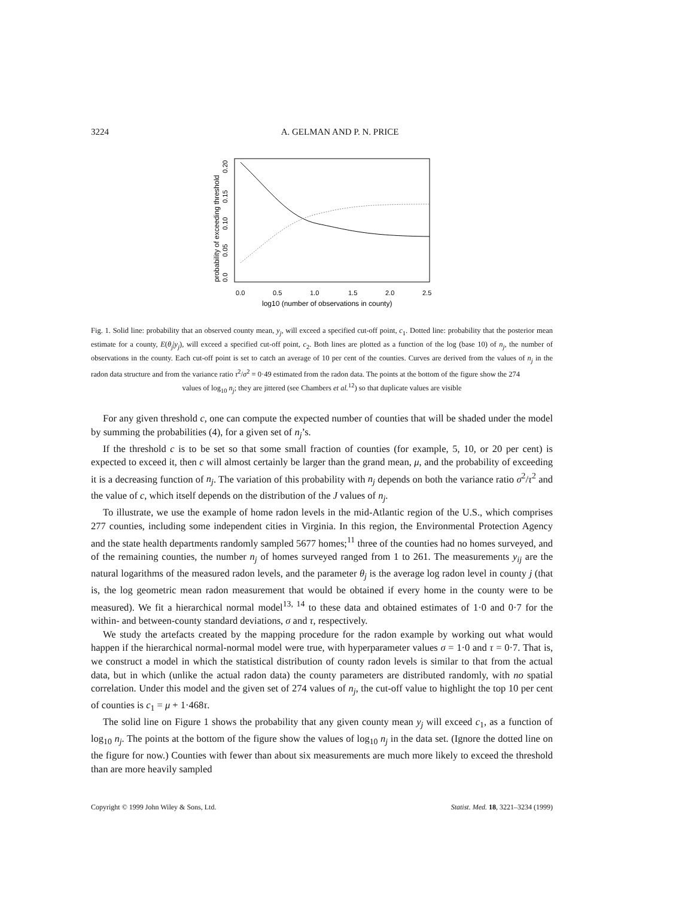3224 A. GELMAN AND P. N. PRICE
0.0
0.5
1.0
1.5
2.0
2.5
log10 (number of observations in county)
probability of exceeding threshold
0.0
0.05
0.10
0.15
0.20
Fig. 1. Solid line: probability that an observed county mean, y<sub>j</sub>, will exceed a specified cut-off point, c<sub>1</sub>. Dotted line: probability that the posterior mean estimate for a county, E(θ<sub>j</sub>|y<sub>j</sub>), will exceed a specified cut-off point, c<sub>2</sub>. Both lines are plotted as a function of the log (base 10) of n<sub>j</sub>, the number of observations in the county. Each cut-off point is set to catch an average of 10 per cent of the counties. Curves are derived from the values of n<sub>j</sub> in the radon data structure and from the variance ratio τ<sup>2</sup>/σ<sup>2</sup> = 0·49 estimated from the radon data. The points at the bottom of the figure show the 274
values of log<sub>10</sub> n<sub>j</sub>; they are jittered (see Chambers et al.<sup>12</sup>) so that duplicate values are visible
For any given threshold c, one can compute the expected number of counties that will be shaded under the model by summing the probabilities (4), for a given set of n<sub>j</sub>’s.
If the threshold c is to be set so that some small fraction of counties (for example, 5, 10, or 20 per cent) is expected to exceed it, then c will almost certainly be larger than the grand mean, μ, and the probability of exceeding it is a decreasing function of n<sub>j</sub>. The variation of this probability with n<sub>j</sub> depends on both the variance ratio σ<sup>2</sup>/τ<sup>2</sup> and the value of c, which itself depends on the distribution of the J values of n<sub>j</sub>.
To illustrate, we use the example of home radon levels in the mid-Atlantic region of the U.S., which comprises 277 counties, including some independent cities in Virginia. In this region, the Environmental Protection Agency and the state health departments randomly sampled 5677 homes;<sup>11</sup> three of the counties had no homes surveyed, and of the remaining counties, the number n<sub>j</sub> of homes surveyed ranged from 1 to 261. The measurements y<sub>ij</sub> are the natural logarithms of the measured radon levels, and the parameter θ<sub>j</sub> is the average log radon level in county j (that is, the log geometric mean radon measurement that would be obtained if every home in the county were to be measured). We fit a hierarchical normal model<sup>13, 14</sup> to these data and obtained estimates of 1·0 and 0·7 for the within- and between-county standard deviations, σ and τ, respectively.
We study the artefacts created by the mapping procedure for the radon example by working out what would happen if the hierarchical normal-normal model were true, with hyperparameter values σ = 1·0 and τ = 0·7. That is, we construct a model in which the statistical distribution of county radon levels is similar to that from the actual data, but in which (unlike the actual radon data) the county parameters are distributed randomly, with no spatial correlation. Under this model and the given set of 274 values of n<sub>j</sub>, the cut-off value to highlight the top 10 per cent of counties is c<sub>1</sub> = μ + 1·468τ.
The solid line on Figure 1 shows the probability that any given county mean y<sub>j</sub> will exceed c<sub>1</sub>, as a function of log<sub>10</sub> n<sub>j</sub>. The points at the bottom of the figure show the values of log<sub>10</sub> n<sub>j</sub> in the data set. (Ignore the dotted line on the figure for now.) Counties with fewer than about six measurements are much more likely to exceed the threshold than are more heavily sampled
Copyright © 1999 John Wiley & Sons, Ltd. Statist. Med. 18, 3221–3234 (1999)